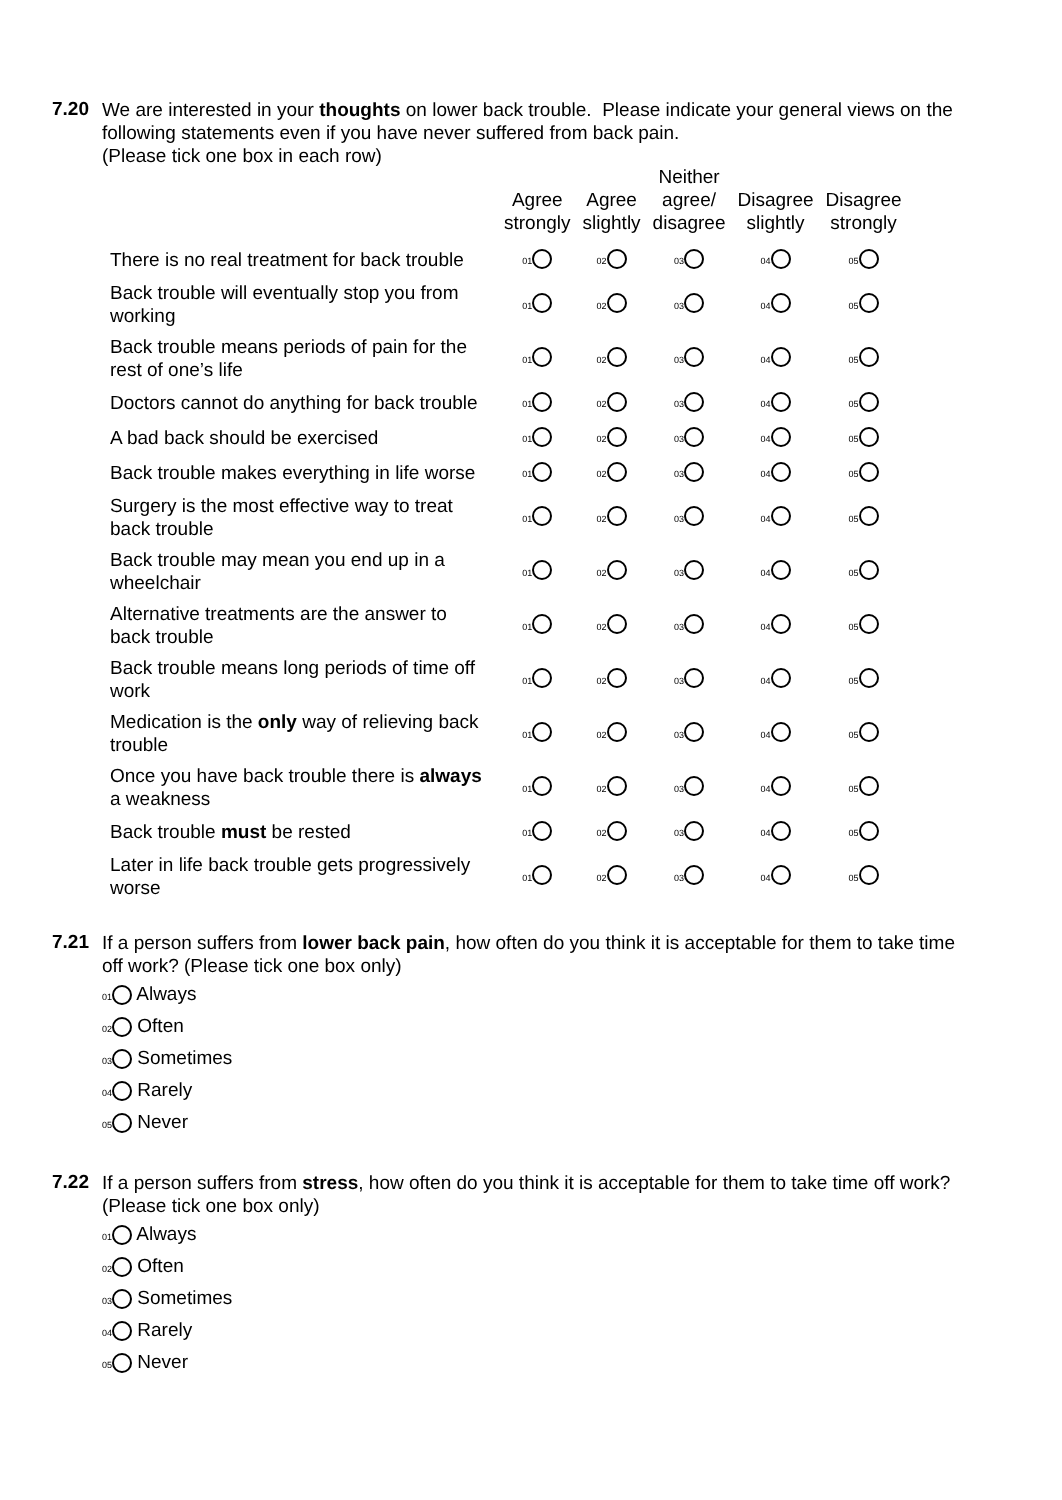7.20
We are interested in your thoughts on lower back trouble. Please indicate your general views on the following statements even if you have never suffered from back pain.
(Please tick one box in each row)
| | Agree strongly | Agree slightly | Neither agree/ disagree | Disagree slightly | Disagree strongly |
| --- | --- | --- | --- | --- | --- |
| There is no real treatment for back trouble | 01 | 02 | 03 | 04 | 05 |
| Back trouble will eventually stop you from working | 01 | 02 | 03 | 04 | 05 |
| Back trouble means periods of pain for the rest of one’s life | 01 | 02 | 03 | 04 | 05 |
| Doctors cannot do anything for back trouble | 01 | 02 | 03 | 04 | 05 |
| A bad back should be exercised | 01 | 02 | 03 | 04 | 05 |
| Back trouble makes everything in life worse | 01 | 02 | 03 | 04 | 05 |
| Surgery is the most effective way to treat back trouble | 01 | 02 | 03 | 04 | 05 |
| Back trouble may mean you end up in a wheelchair | 01 | 02 | 03 | 04 | 05 |
| Alternative treatments are the answer to back trouble | 01 | 02 | 03 | 04 | 05 |
| Back trouble means long periods of time off work | 01 | 02 | 03 | 04 | 05 |
| Medication is the only way of relieving back trouble | 01 | 02 | 03 | 04 | 05 |
| Once you have back trouble there is always a weakness | 01 | 02 | 03 | 04 | 05 |
| Back trouble must be rested | 01 | 02 | 03 | 04 | 05 |
| Later in life back trouble gets progressively worse | 01 | 02 | 03 | 04 | 05 |
7.21
If a person suffers from lower back pain, how often do you think it is acceptable for them to take time off work? (Please tick one box only)
01 Always
02 Often
03 Sometimes
04 Rarely
05 Never
7.22
If a person suffers from stress, how often do you think it is acceptable for them to take time off work? (Please tick one box only)
01 Always
02 Often
03 Sometimes
04 Rarely
05 Never